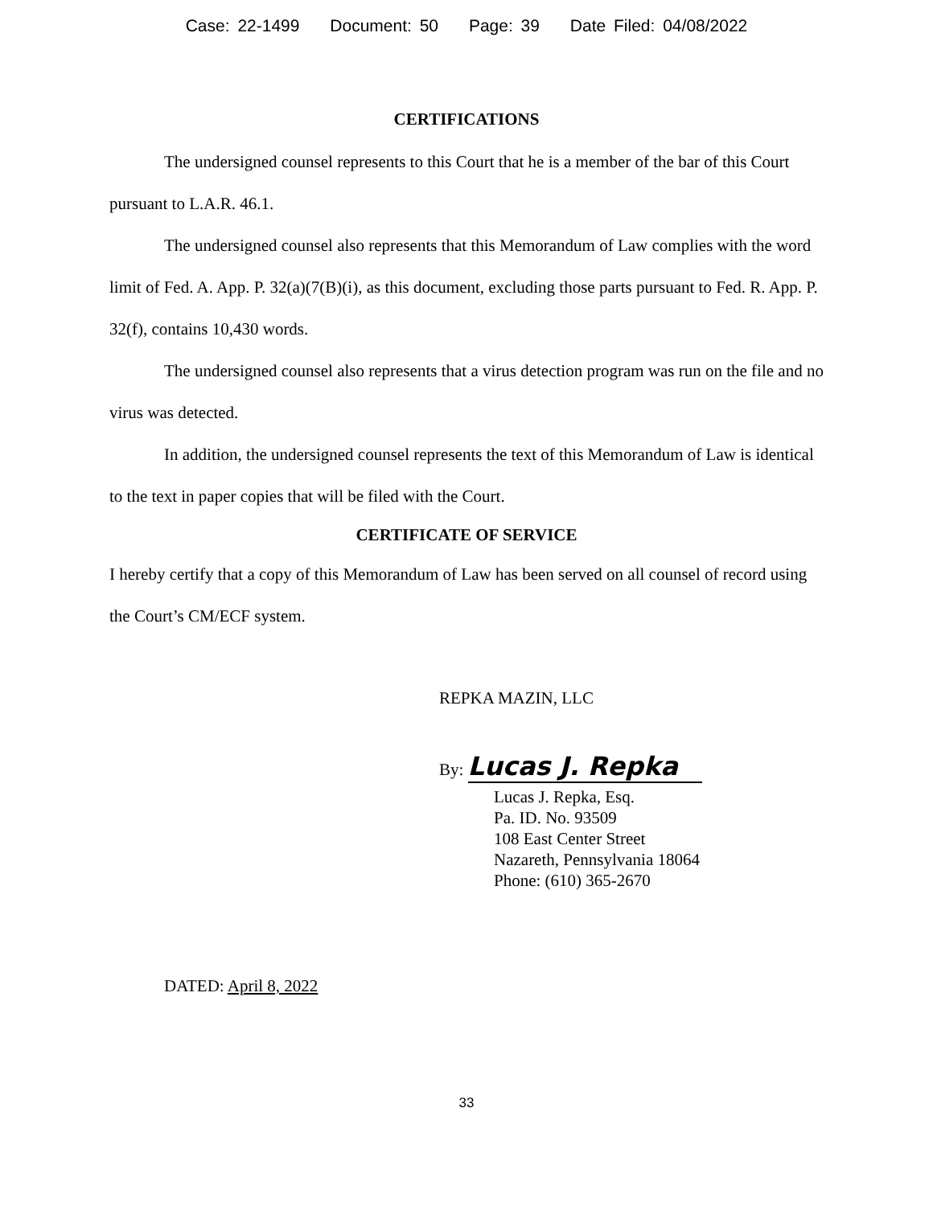Case: 22-1499 Document: 50 Page: 39 Date Filed: 04/08/2022
CERTIFICATIONS
The undersigned counsel represents to this Court that he is a member of the bar of this Court pursuant to L.A.R. 46.1.
The undersigned counsel also represents that this Memorandum of Law complies with the word limit of Fed. A. App. P. 32(a)(7(B)(i), as this document, excluding those parts pursuant to Fed. R. App. P. 32(f), contains 10,430 words.
The undersigned counsel also represents that a virus detection program was run on the file and no virus was detected.
In addition, the undersigned counsel represents the text of this Memorandum of Law is identical to the text in paper copies that will be filed with the Court.
CERTIFICATE OF SERVICE
I hereby certify that a copy of this Memorandum of Law has been served on all counsel of record using the Court’s CM/ECF system.
REPKA MAZIN, LLC
By: Lucas J. Repka
Lucas J. Repka, Esq.
Pa. ID. No. 93509
108 East Center Street
Nazareth, Pennsylvania 18064
Phone: (610) 365-2670
DATED: April 8, 2022
33